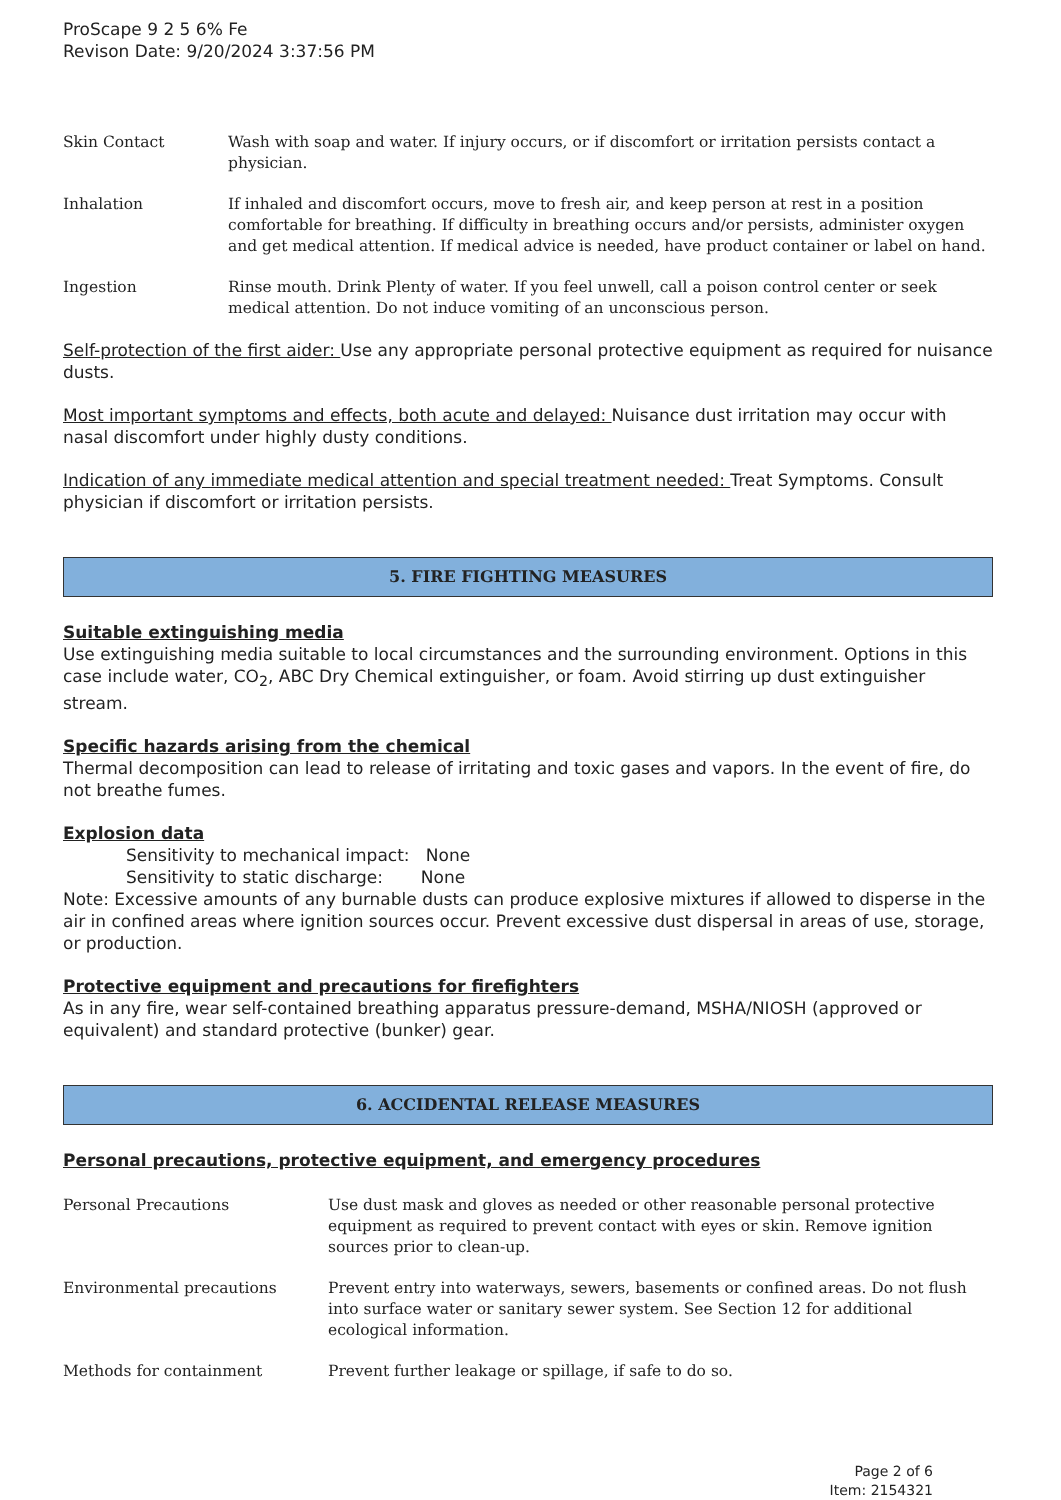ProScape 9 2 5 6% Fe
Revison Date: 9/20/2024 3:37:56 PM
Skin Contact Wash with soap and water. If injury occurs, or if discomfort or irritation persists contact a physician.
Inhalation If inhaled and discomfort occurs, move to fresh air, and keep person at rest in a position comfortable for breathing. If difficulty in breathing occurs and/or persists, administer oxygen and get medical attention. If medical advice is needed, have product container or label on hand.
Ingestion Rinse mouth. Drink Plenty of water. If you feel unwell, call a poison control center or seek medical attention. Do not induce vomiting of an unconscious person.
Self-protection of the first aider: Use any appropriate personal protective equipment as required for nuisance dusts.
Most important symptoms and effects, both acute and delayed: Nuisance dust irritation may occur with nasal discomfort under highly dusty conditions.
Indication of any immediate medical attention and special treatment needed: Treat Symptoms. Consult physician if discomfort or irritation persists.
5. FIRE FIGHTING MEASURES
Suitable extinguishing media
Use extinguishing media suitable to local circumstances and the surrounding environment. Options in this case include water, CO<sub>2</sub>, ABC Dry Chemical extinguisher, or foam. Avoid stirring up dust extinguisher stream.
Specific hazards arising from the chemical
Thermal decomposition can lead to release of irritating and toxic gases and vapors. In the event of fire, do not breathe fumes.
Explosion data
Sensitivity to mechanical impact: None
Sensitivity to static discharge: None
Note: Excessive amounts of any burnable dusts can produce explosive mixtures if allowed to disperse in the air in confined areas where ignition sources occur. Prevent excessive dust dispersal in areas of use, storage, or production.
Protective equipment and precautions for firefighters
As in any fire, wear self-contained breathing apparatus pressure-demand, MSHA/NIOSH (approved or equivalent) and standard protective (bunker) gear.
6. ACCIDENTAL RELEASE MEASURES
Personal precautions, protective equipment, and emergency procedures
Personal Precautions Use dust mask and gloves as needed or other reasonable personal protective equipment as required to prevent contact with eyes or skin. Remove ignition sources prior to clean-up.
Environmental precautions Prevent entry into waterways, sewers, basements or confined areas. Do not flush into surface water or sanitary sewer system. See Section 12 for additional ecological information.
Methods for containment Prevent further leakage or spillage, if safe to do so.
Page 2 of 6
Item: 2154321